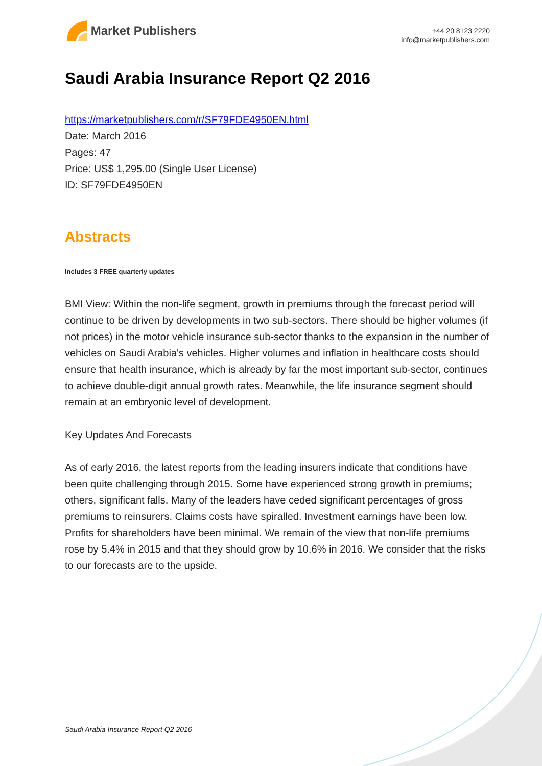Market Publishers
+44 20 8123 2220
info@marketpublishers.com
Saudi Arabia Insurance Report Q2 2016
https://marketpublishers.com/r/SF79FDE4950EN.html
Date: March 2016
Pages: 47
Price: US$ 1,295.00 (Single User License)
ID: SF79FDE4950EN
Abstracts
Includes 3 FREE quarterly updates
BMI View: Within the non-life segment, growth in premiums through the forecast period will continue to be driven by developments in two sub-sectors. There should be higher volumes (if not prices) in the motor vehicle insurance sub-sector thanks to the expansion in the number of vehicles on Saudi Arabia's vehicles. Higher volumes and inflation in healthcare costs should ensure that health insurance, which is already by far the most important sub-sector, continues to achieve double-digit annual growth rates. Meanwhile, the life insurance segment should remain at an embryonic level of development.
Key Updates And Forecasts
As of early 2016, the latest reports from the leading insurers indicate that conditions have been quite challenging through 2015. Some have experienced strong growth in premiums; others, significant falls. Many of the leaders have ceded significant percentages of gross premiums to reinsurers. Claims costs have spiralled. Investment earnings have been low. Profits for shareholders have been minimal. We remain of the view that non-life premiums rose by 5.4% in 2015 and that they should grow by 10.6% in 2016. We consider that the risks to our forecasts are to the upside.
Saudi Arabia Insurance Report Q2 2016